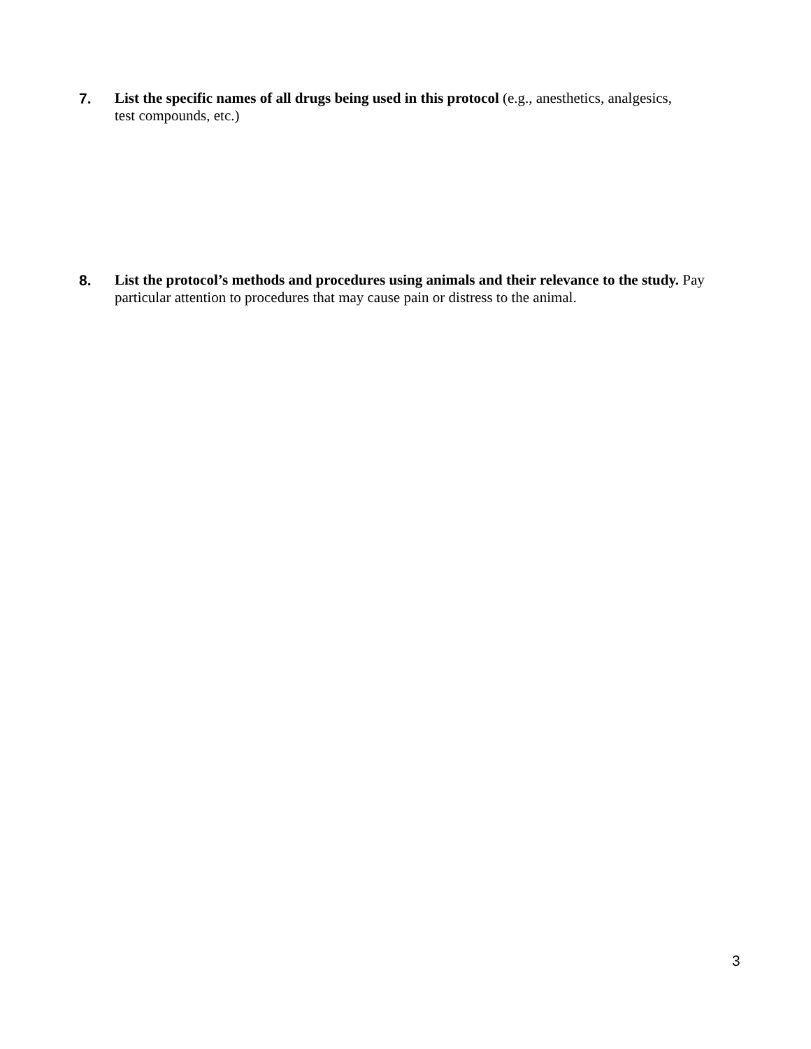7. List the specific names of all drugs being used in this protocol (e.g., anesthetics, analgesics,
test compounds, etc.)
8. List the protocol’s methods and procedures using animals and their relevance to the study. Pay particular attention to procedures that may cause pain or distress to the animal.
3